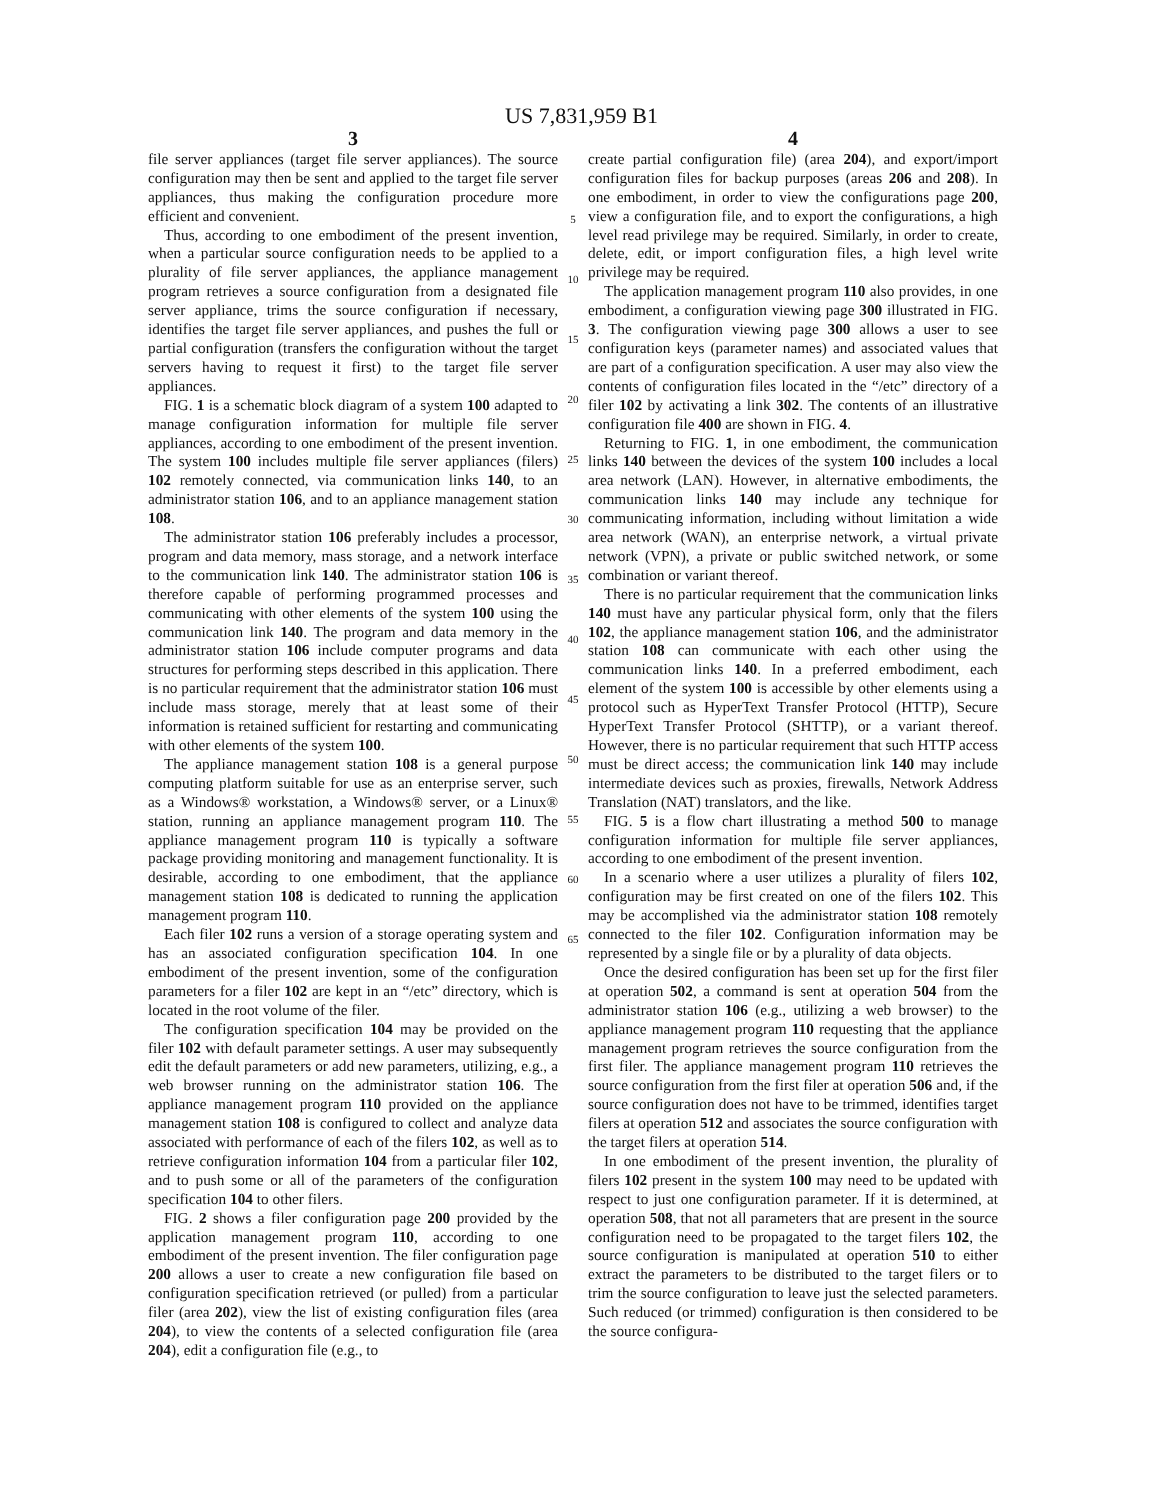US 7,831,959 B1
3
file server appliances (target file server appliances). The source configuration may then be sent and applied to the target file server appliances, thus making the configuration procedure more efficient and convenient.
Thus, according to one embodiment of the present invention, when a particular source configuration needs to be applied to a plurality of file server appliances, the appliance management program retrieves a source configuration from a designated file server appliance, trims the source configuration if necessary, identifies the target file server appliances, and pushes the full or partial configuration (transfers the configuration without the target servers having to request it first) to the target file server appliances.
FIG. 1 is a schematic block diagram of a system 100 adapted to manage configuration information for multiple file server appliances, according to one embodiment of the present invention. The system 100 includes multiple file server appliances (filers) 102 remotely connected, via communication links 140, to an administrator station 106, and to an appliance management station 108.
The administrator station 106 preferably includes a processor, program and data memory, mass storage, and a network interface to the communication link 140. The administrator station 106 is therefore capable of performing programmed processes and communicating with other elements of the system 100 using the communication link 140. The program and data memory in the administrator station 106 include computer programs and data structures for performing steps described in this application. There is no particular requirement that the administrator station 106 must include mass storage, merely that at least some of their information is retained sufficient for restarting and communicating with other elements of the system 100.
The appliance management station 108 is a general purpose computing platform suitable for use as an enterprise server, such as a Windows® workstation, a Windows® server, or a Linux® station, running an appliance management program 110. The appliance management program 110 is typically a software package providing monitoring and management functionality. It is desirable, according to one embodiment, that the appliance management station 108 is dedicated to running the application management program 110.
Each filer 102 runs a version of a storage operating system and has an associated configuration specification 104. In one embodiment of the present invention, some of the configuration parameters for a filer 102 are kept in an “/etc” directory, which is located in the root volume of the filer.
The configuration specification 104 may be provided on the filer 102 with default parameter settings. A user may subsequently edit the default parameters or add new parameters, utilizing, e.g., a web browser running on the administrator station 106. The appliance management program 110 provided on the appliance management station 108 is configured to collect and analyze data associated with performance of each of the filers 102, as well as to retrieve configuration information 104 from a particular filer 102, and to push some or all of the parameters of the configuration specification 104 to other filers.
FIG. 2 shows a filer configuration page 200 provided by the application management program 110, according to one embodiment of the present invention. The filer configuration page 200 allows a user to create a new configuration file based on configuration specification retrieved (or pulled) from a particular filer (area 202), view the list of existing configuration files (area 204), to view the contents of a selected configuration file (area 204), edit a configuration file (e.g., to
5
10
15
20
25
30
35
40
45
50
55
60
65
4
create partial configuration file) (area 204), and export/import configuration files for backup purposes (areas 206 and 208). In one embodiment, in order to view the configurations page 200, view a configuration file, and to export the configurations, a high level read privilege may be required. Similarly, in order to create, delete, edit, or import configuration files, a high level write privilege may be required.
The application management program 110 also provides, in one embodiment, a configuration viewing page 300 illustrated in FIG. 3. The configuration viewing page 300 allows a user to see configuration keys (parameter names) and associated values that are part of a configuration specification. A user may also view the contents of configuration files located in the “/etc” directory of a filer 102 by activating a link 302. The contents of an illustrative configuration file 400 are shown in FIG. 4.
Returning to FIG. 1, in one embodiment, the communication links 140 between the devices of the system 100 includes a local area network (LAN). However, in alternative embodiments, the communication links 140 may include any technique for communicating information, including without limitation a wide area network (WAN), an enterprise network, a virtual private network (VPN), a private or public switched network, or some combination or variant thereof.
There is no particular requirement that the communication links 140 must have any particular physical form, only that the filers 102, the appliance management station 106, and the administrator station 108 can communicate with each other using the communication links 140. In a preferred embodiment, each element of the system 100 is accessible by other elements using a protocol such as HyperText Transfer Protocol (HTTP), Secure HyperText Transfer Protocol (SHTTP), or a variant thereof. However, there is no particular requirement that such HTTP access must be direct access; the communication link 140 may include intermediate devices such as proxies, firewalls, Network Address Translation (NAT) translators, and the like.
FIG. 5 is a flow chart illustrating a method 500 to manage configuration information for multiple file server appliances, according to one embodiment of the present invention.
In a scenario where a user utilizes a plurality of filers 102, configuration may be first created on one of the filers 102. This may be accomplished via the administrator station 108 remotely connected to the filer 102. Configuration information may be represented by a single file or by a plurality of data objects.
Once the desired configuration has been set up for the first filer at operation 502, a command is sent at operation 504 from the administrator station 106 (e.g., utilizing a web browser) to the appliance management program 110 requesting that the appliance management program retrieves the source configuration from the first filer. The appliance management program 110 retrieves the source configuration from the first filer at operation 506 and, if the source configuration does not have to be trimmed, identifies target filers at operation 512 and associates the source configuration with the target filers at operation 514.
In one embodiment of the present invention, the plurality of filers 102 present in the system 100 may need to be updated with respect to just one configuration parameter. If it is determined, at operation 508, that not all parameters that are present in the source configuration need to be propagated to the target filers 102, the source configuration is manipulated at operation 510 to either extract the parameters to be distributed to the target filers or to trim the source configuration to leave just the selected parameters. Such reduced (or trimmed) configuration is then considered to be the source configura-